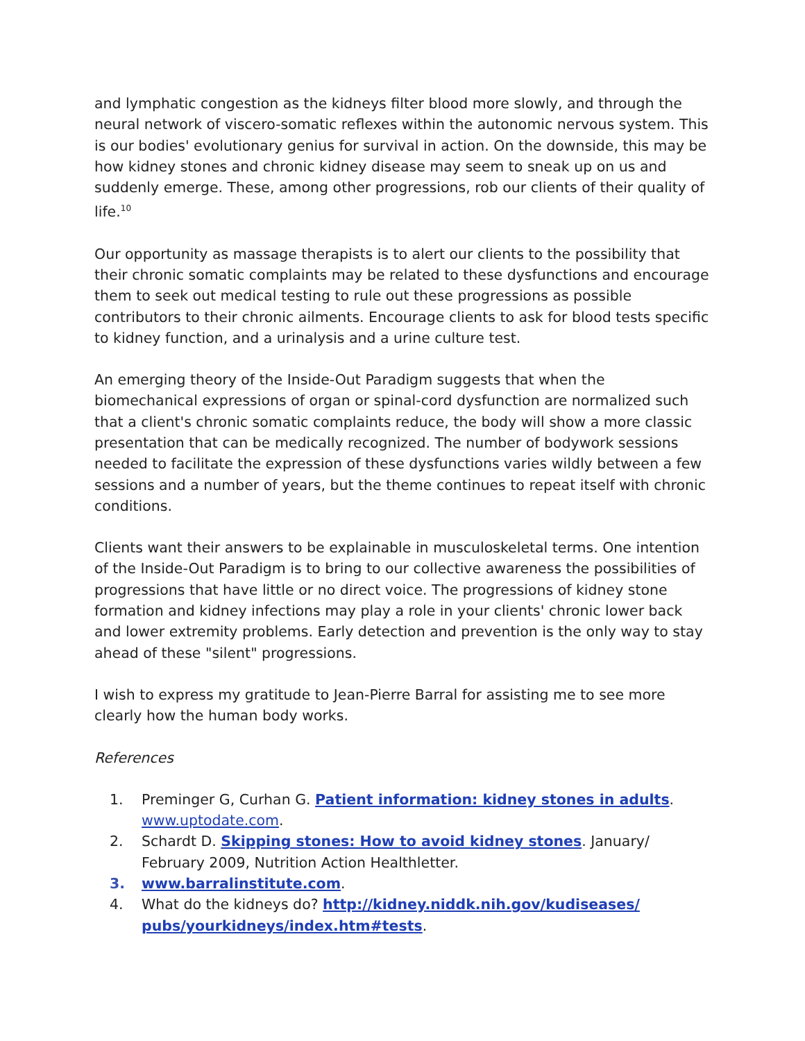and lymphatic congestion as the kidneys filter blood more slowly, and through the neural network of viscero-somatic reflexes within the autonomic nervous system. This is our bodies' evolutionary genius for survival in action. On the downside, this may be how kidney stones and chronic kidney disease may seem to sneak up on us and suddenly emerge. These, among other progressions, rob our clients of their quality of life.<sup>10</sup>
Our opportunity as massage therapists is to alert our clients to the possibility that their chronic somatic complaints may be related to these dysfunctions and encourage them to seek out medical testing to rule out these progressions as possible contributors to their chronic ailments. Encourage clients to ask for blood tests specific to kidney function, and a urinalysis and a urine culture test.
An emerging theory of the Inside-Out Paradigm suggests that when the biomechanical expressions of organ or spinal-cord dysfunction are normalized such that a client's chronic somatic complaints reduce, the body will show a more classic presentation that can be medically recognized. The number of bodywork sessions needed to facilitate the expression of these dysfunctions varies wildly between a few sessions and a number of years, but the theme continues to repeat itself with chronic conditions.
Clients want their answers to be explainable in musculoskeletal terms. One intention of the Inside-Out Paradigm is to bring to our collective awareness the possibilities of progressions that have little or no direct voice. The progressions of kidney stone formation and kidney infections may play a role in your clients' chronic lower back and lower extremity problems. Early detection and prevention is the only way to stay ahead of these "silent" progressions.
I wish to express my gratitude to Jean-Pierre Barral for assisting me to see more clearly how the human body works.
References
1. Preminger G, Curhan G. Patient information: kidney stones in adults. www.uptodate.com.
2. Schardt D. Skipping stones: How to avoid kidney stones. January/ February 2009, Nutrition Action Healthletter.
3. www.barralinstitute.com.
4. What do the kidneys do? http://kidney.niddk.nih.gov/kudiseases/ pubs/yourkidneys/index.htm#tests.